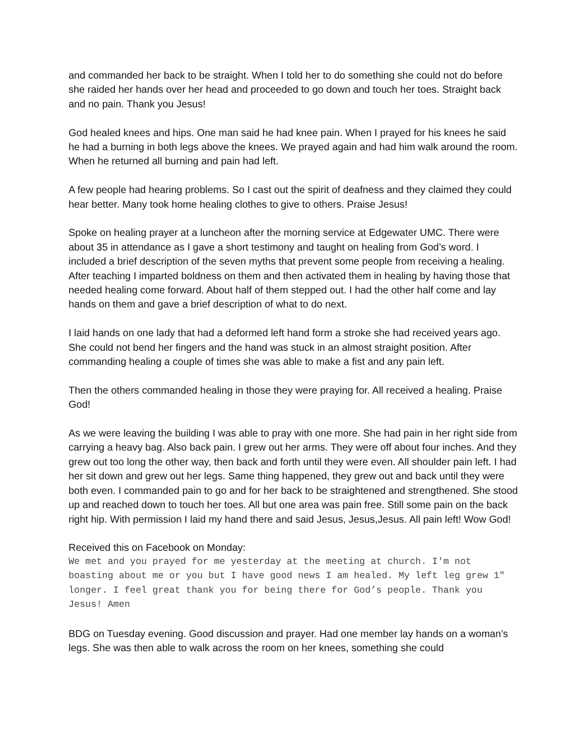and commanded her back to be straight. When I told her to do something she could not do before she raided her hands over her head and proceeded to go down and touch her toes. Straight back and no pain. Thank you Jesus!
God healed knees and hips. One man said he had knee pain. When I prayed for his knees he said he had a burning in both legs above the knees. We prayed again and had him walk around the room. When he returned all burning and pain had left.
A few people had hearing problems. So I cast out the spirit of deafness and they claimed they could hear better. Many took home healing clothes to give to others. Praise Jesus!
Spoke on healing prayer at a luncheon after the morning service at Edgewater UMC. There were about 35 in attendance as I gave a short testimony and taught on healing from God’s word. I included a brief description of the seven myths that prevent some people from receiving a healing. After teaching I imparted boldness on them and then activated them in healing by having those that needed healing come forward. About half of them stepped out. I had the other half come and lay hands on them and gave a brief description of what to do next.
I laid hands on one lady that had a deformed left hand form a stroke she had received years ago. She could not bend her fingers and the hand was stuck in an almost straight position. After commanding healing a couple of times she was able to make a fist and any pain left.
Then the others commanded healing in those they were praying for. All received a healing. Praise God!
As we were leaving the building I was able to pray with one more. She had pain in her right side from carrying a heavy bag. Also back pain. I grew out her arms. They were off about four inches. And they grew out too long the other way, then back and forth until they were even. All shoulder pain left. I had her sit down and grew out her legs. Same thing happened, they grew out and back until they were both even. I commanded pain to go and for her back to be straightened and strengthened. She stood up and reached down to touch her toes. All but one area was pain free. Still some pain on the back right hip. With permission I laid my hand there and said Jesus, Jesus,Jesus. All pain left! Wow God!
Received this on Facebook on Monday:
We met and you prayed for me yesterday at the meeting at church. I'm not boasting about me or you but I have good news I am healed. My left leg grew 1" longer. I feel great thank you for being there for God’s people. Thank you Jesus! Amen
BDG on Tuesday evening. Good discussion and prayer. Had one member lay hands on a woman’s legs. She was then able to walk across the room on her knees, something she could